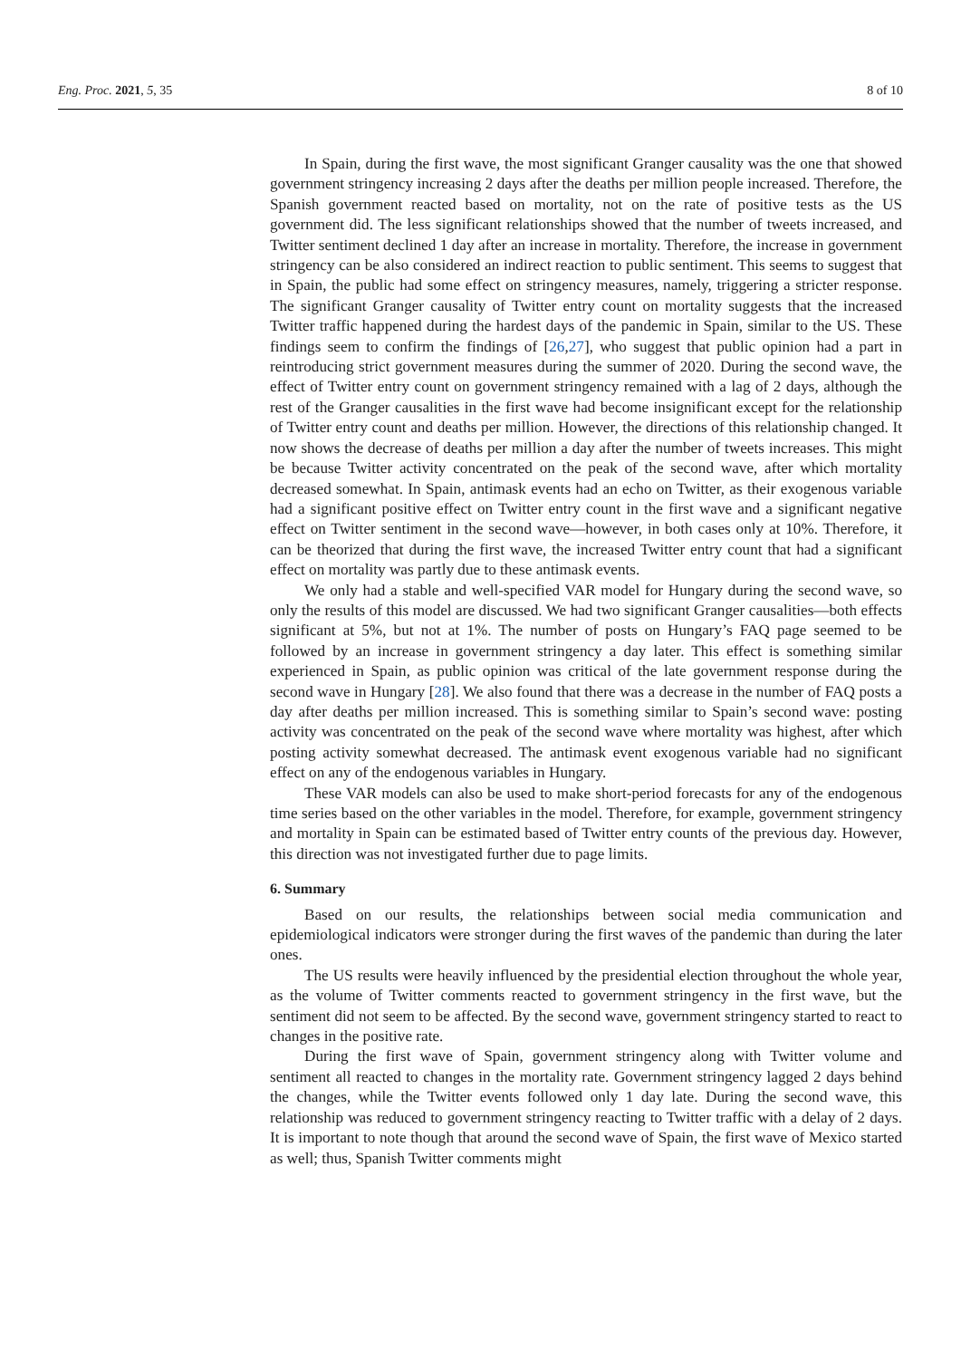Eng. Proc. 2021, 5, 35 8 of 10
In Spain, during the first wave, the most significant Granger causality was the one that showed government stringency increasing 2 days after the deaths per million people increased. Therefore, the Spanish government reacted based on mortality, not on the rate of positive tests as the US government did. The less significant relationships showed that the number of tweets increased, and Twitter sentiment declined 1 day after an increase in mortality. Therefore, the increase in government stringency can be also considered an indirect reaction to public sentiment. This seems to suggest that in Spain, the public had some effect on stringency measures, namely, triggering a stricter response. The significant Granger causality of Twitter entry count on mortality suggests that the increased Twitter traffic happened during the hardest days of the pandemic in Spain, similar to the US. These findings seem to confirm the findings of [26,27], who suggest that public opinion had a part in reintroducing strict government measures during the summer of 2020. During the second wave, the effect of Twitter entry count on government stringency remained with a lag of 2 days, although the rest of the Granger causalities in the first wave had become insignificant except for the relationship of Twitter entry count and deaths per million. However, the directions of this relationship changed. It now shows the decrease of deaths per million a day after the number of tweets increases. This might be because Twitter activity concentrated on the peak of the second wave, after which mortality decreased somewhat. In Spain, antimask events had an echo on Twitter, as their exogenous variable had a significant positive effect on Twitter entry count in the first wave and a significant negative effect on Twitter sentiment in the second wave—however, in both cases only at 10%. Therefore, it can be theorized that during the first wave, the increased Twitter entry count that had a significant effect on mortality was partly due to these antimask events.
We only had a stable and well-specified VAR model for Hungary during the second wave, so only the results of this model are discussed. We had two significant Granger causalities—both effects significant at 5%, but not at 1%. The number of posts on Hungary’s FAQ page seemed to be followed by an increase in government stringency a day later. This effect is something similar experienced in Spain, as public opinion was critical of the late government response during the second wave in Hungary [28]. We also found that there was a decrease in the number of FAQ posts a day after deaths per million increased. This is something similar to Spain’s second wave: posting activity was concentrated on the peak of the second wave where mortality was highest, after which posting activity somewhat decreased. The antimask event exogenous variable had no significant effect on any of the endogenous variables in Hungary.
These VAR models can also be used to make short-period forecasts for any of the endogenous time series based on the other variables in the model. Therefore, for example, government stringency and mortality in Spain can be estimated based of Twitter entry counts of the previous day. However, this direction was not investigated further due to page limits.
6. Summary
Based on our results, the relationships between social media communication and epidemiological indicators were stronger during the first waves of the pandemic than during the later ones.
The US results were heavily influenced by the presidential election throughout the whole year, as the volume of Twitter comments reacted to government stringency in the first wave, but the sentiment did not seem to be affected. By the second wave, government stringency started to react to changes in the positive rate.
During the first wave of Spain, government stringency along with Twitter volume and sentiment all reacted to changes in the mortality rate. Government stringency lagged 2 days behind the changes, while the Twitter events followed only 1 day late. During the second wave, this relationship was reduced to government stringency reacting to Twitter traffic with a delay of 2 days. It is important to note though that around the second wave of Spain, the first wave of Mexico started as well; thus, Spanish Twitter comments might